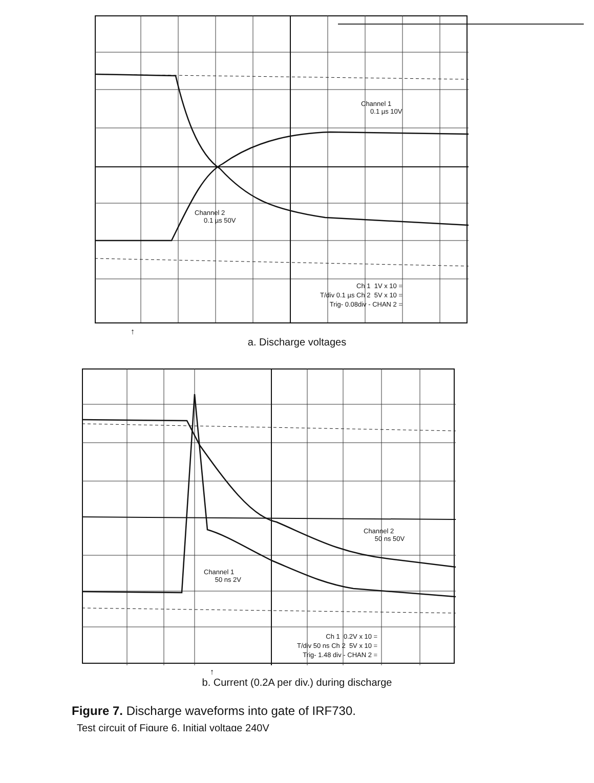Channel 1
0.1 µs 10V
Channel 2
0.1 µs 50V
Ch 1 1V x 10 =
T/div 0.1 µs Ch 2 5V x 10 =
Trig- 0.08div - CHAN 2 =
↑
a. Discharge voltages
Channel 2
50 ns 50V
Channel 1
50 ns 2V
Ch 1 0.2V x 10 =
T/div 50 ns Ch 2 5V x 10 =
Trig- 1.48 div - CHAN 2 =
↑
b. Current (0.2A per div.) during discharge
Figure 7. Discharge waveforms into gate of IRF730.
Test circuit of Figure 6. Initial voltage 240V